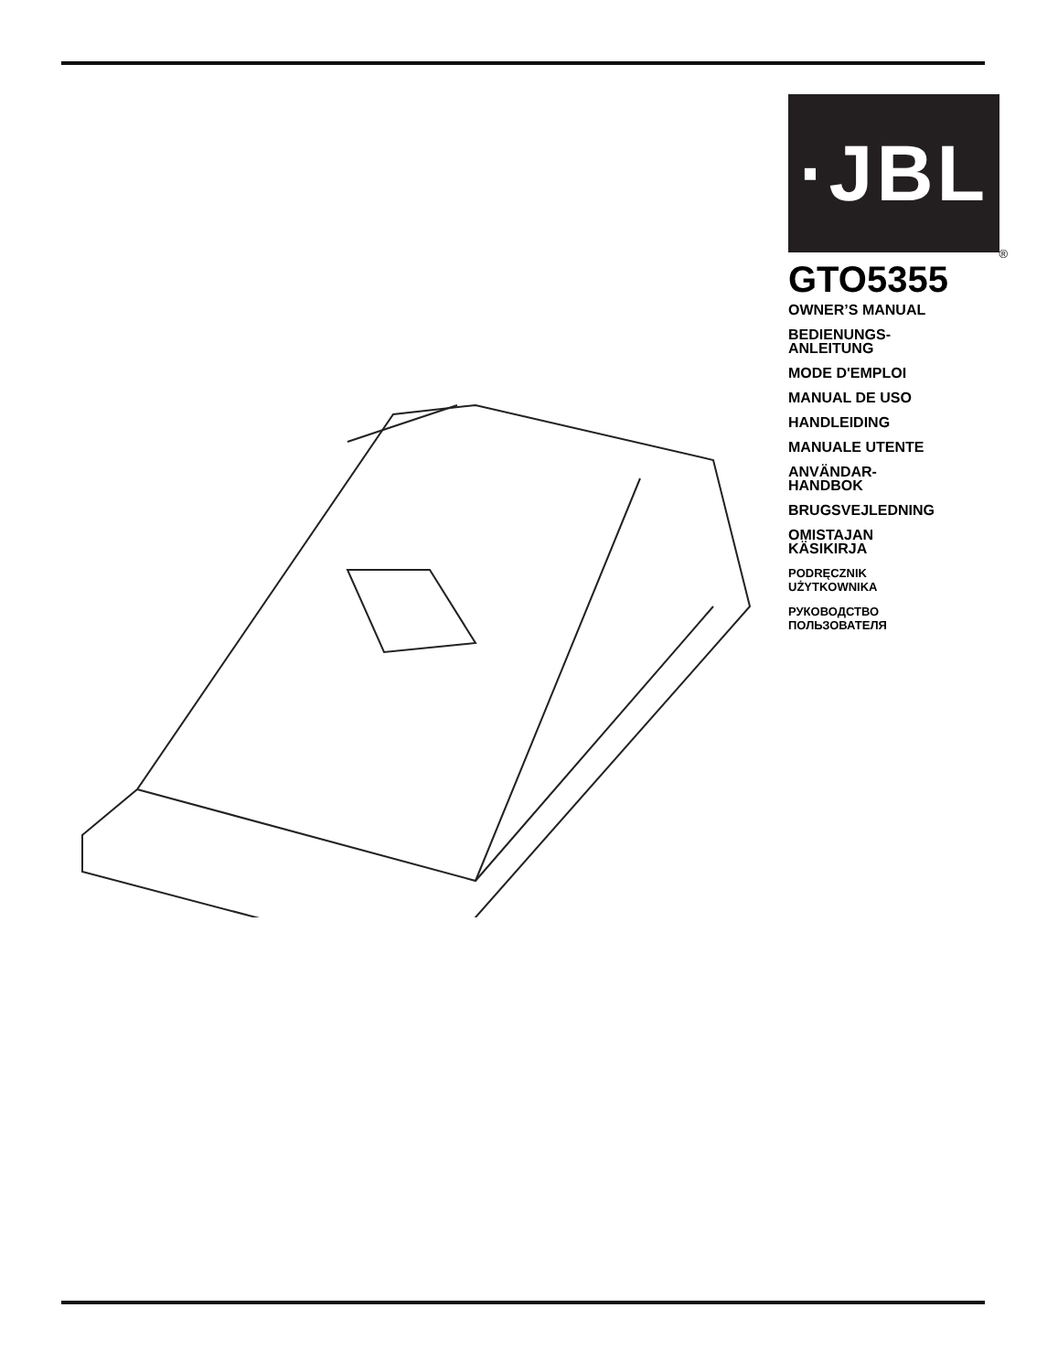·JBL
®
GTO5355
OWNER’S MANUAL
BEDIENUNGS-
ANLEITUNG
MODE D'EMPLOI
MANUAL DE USO
HANDLEIDING
MANUALE UTENTE
ANVÄNDAR-
HANDBOK
BRUGSVEJLEDNING
OMISTAJAN
KÄSIKIRJA
PODRĘCZNIK
UŻYTKOWNIKA
РУКОВОДСТВО
ПОЛЬЗОВАТЕЛЯ